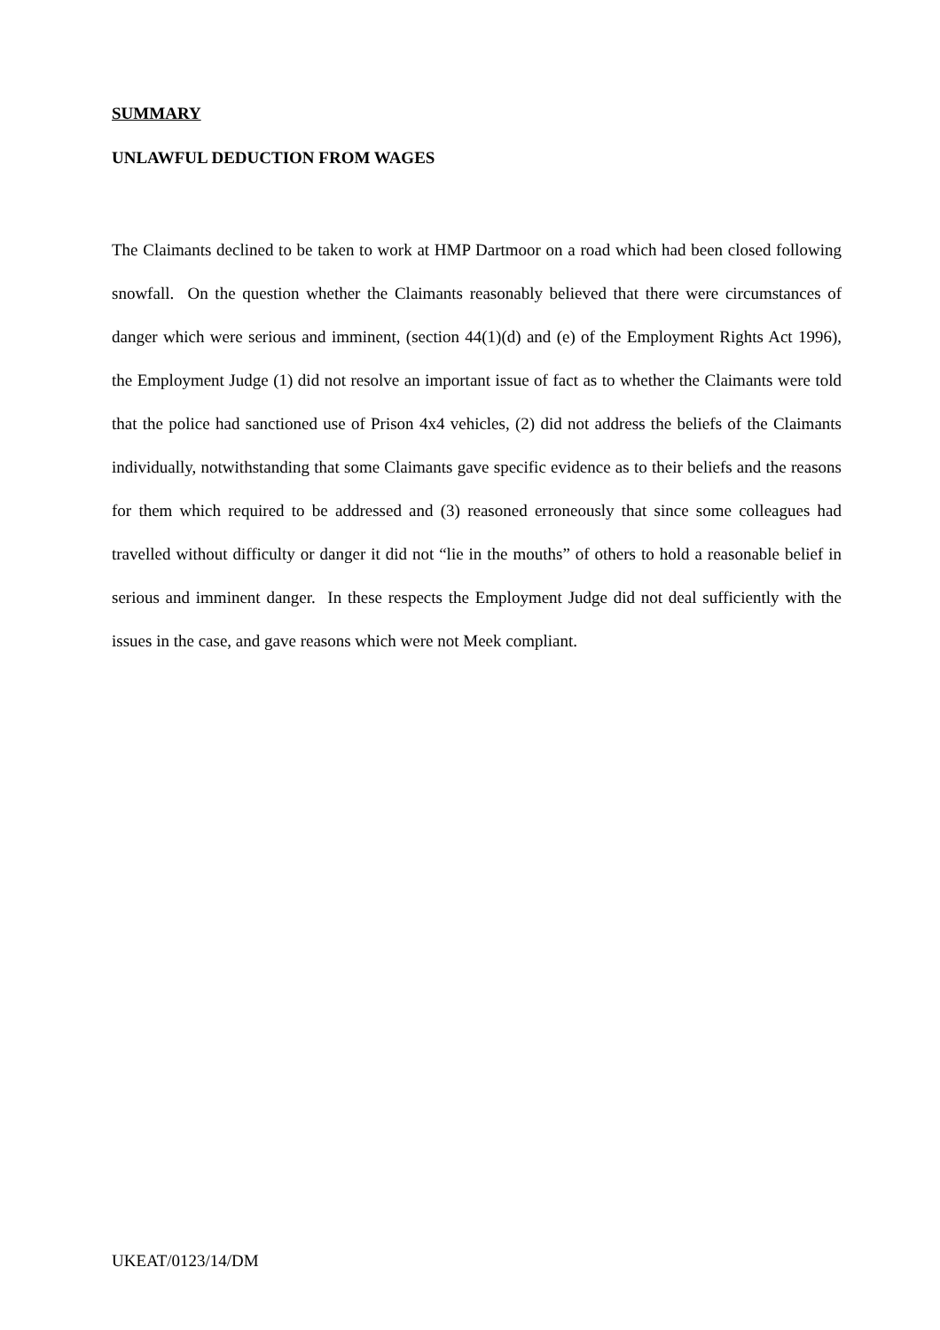SUMMARY
UNLAWFUL DEDUCTION FROM WAGES
The Claimants declined to be taken to work at HMP Dartmoor on a road which had been closed following snowfall. On the question whether the Claimants reasonably believed that there were circumstances of danger which were serious and imminent, (section 44(1)(d) and (e) of the Employment Rights Act 1996), the Employment Judge (1) did not resolve an important issue of fact as to whether the Claimants were told that the police had sanctioned use of Prison 4x4 vehicles, (2) did not address the beliefs of the Claimants individually, notwithstanding that some Claimants gave specific evidence as to their beliefs and the reasons for them which required to be addressed and (3) reasoned erroneously that since some colleagues had travelled without difficulty or danger it did not “lie in the mouths” of others to hold a reasonable belief in serious and imminent danger. In these respects the Employment Judge did not deal sufficiently with the issues in the case, and gave reasons which were not Meek compliant.
UKEAT/0123/14/DM